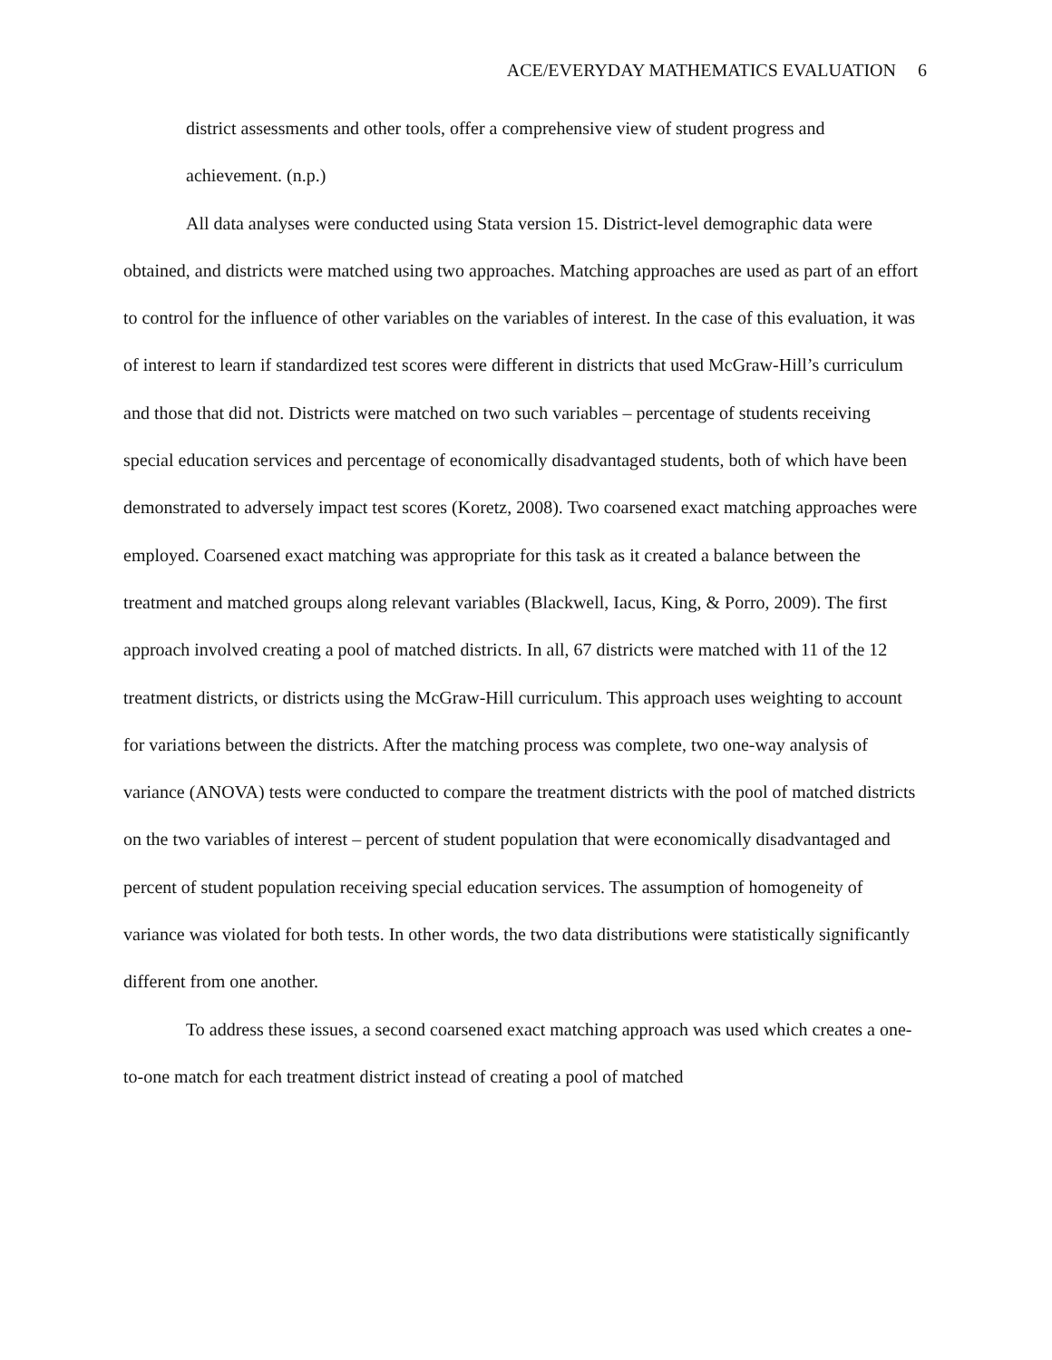ACE/EVERYDAY MATHEMATICS EVALUATION 6
district assessments and other tools, offer a comprehensive view of student progress and achievement. (n.p.)
All data analyses were conducted using Stata version 15. District-level demographic data were obtained, and districts were matched using two approaches. Matching approaches are used as part of an effort to control for the influence of other variables on the variables of interest. In the case of this evaluation, it was of interest to learn if standardized test scores were different in districts that used McGraw-Hill’s curriculum and those that did not. Districts were matched on two such variables – percentage of students receiving special education services and percentage of economically disadvantaged students, both of which have been demonstrated to adversely impact test scores (Koretz, 2008). Two coarsened exact matching approaches were employed. Coarsened exact matching was appropriate for this task as it created a balance between the treatment and matched groups along relevant variables (Blackwell, Iacus, King, & Porro, 2009). The first approach involved creating a pool of matched districts. In all, 67 districts were matched with 11 of the 12 treatment districts, or districts using the McGraw-Hill curriculum. This approach uses weighting to account for variations between the districts. After the matching process was complete, two one-way analysis of variance (ANOVA) tests were conducted to compare the treatment districts with the pool of matched districts on the two variables of interest – percent of student population that were economically disadvantaged and percent of student population receiving special education services. The assumption of homogeneity of variance was violated for both tests. In other words, the two data distributions were statistically significantly different from one another.
To address these issues, a second coarsened exact matching approach was used which creates a one-to-one match for each treatment district instead of creating a pool of matched